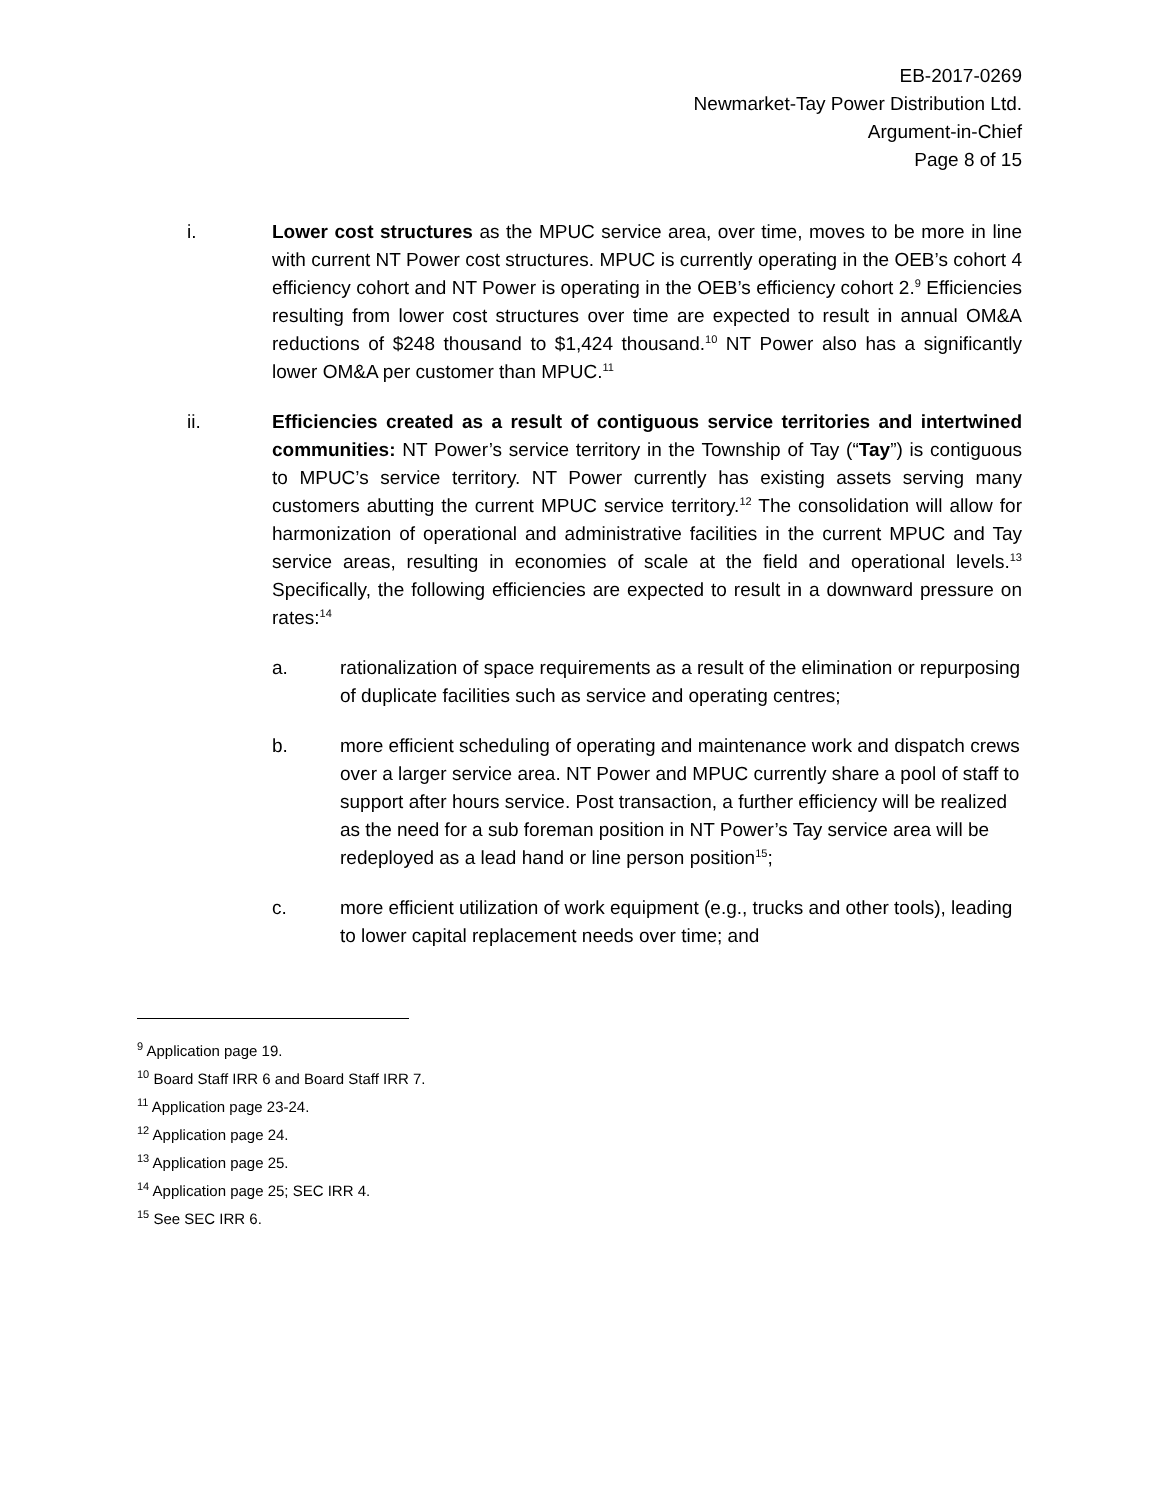EB-2017-0269
Newmarket-Tay Power Distribution Ltd.
Argument-in-Chief
Page 8 of 15
i. Lower cost structures as the MPUC service area, over time, moves to be more in line with current NT Power cost structures. MPUC is currently operating in the OEB’s cohort 4 efficiency cohort and NT Power is operating in the OEB’s efficiency cohort 2.<sup>9</sup> Efficiencies resulting from lower cost structures over time are expected to result in annual OM&A reductions of $248 thousand to $1,424 thousand.<sup>10</sup> NT Power also has a significantly lower OM&A per customer than MPUC.<sup>11</sup>
ii. Efficiencies created as a result of contiguous service territories and intertwined communities: NT Power’s service territory in the Township of Tay (“Tay”) is contiguous to MPUC’s service territory. NT Power currently has existing assets serving many customers abutting the current MPUC service territory.<sup>12</sup> The consolidation will allow for harmonization of operational and administrative facilities in the current MPUC and Tay service areas, resulting in economies of scale at the field and operational levels.<sup>13</sup> Specifically, the following efficiencies are expected to result in a downward pressure on rates:<sup>14</sup>
a. rationalization of space requirements as a result of the elimination or repurposing of duplicate facilities such as service and operating centres;
b. more efficient scheduling of operating and maintenance work and dispatch crews over a larger service area. NT Power and MPUC currently share a pool of staff to support after hours service. Post transaction, a further efficiency will be realized as the need for a sub foreman position in NT Power’s Tay service area will be redeployed as a lead hand or line person position<sup>15</sup>;
c. more efficient utilization of work equipment (e.g., trucks and other tools), leading to lower capital replacement needs over time; and
<sup>9</sup> Application page 19.
<sup>10</sup> Board Staff IRR 6 and Board Staff IRR 7.
<sup>11</sup> Application page 23-24.
<sup>12</sup> Application page 24.
<sup>13</sup> Application page 25.
<sup>14</sup> Application page 25; SEC IRR 4.
<sup>15</sup> See SEC IRR 6.